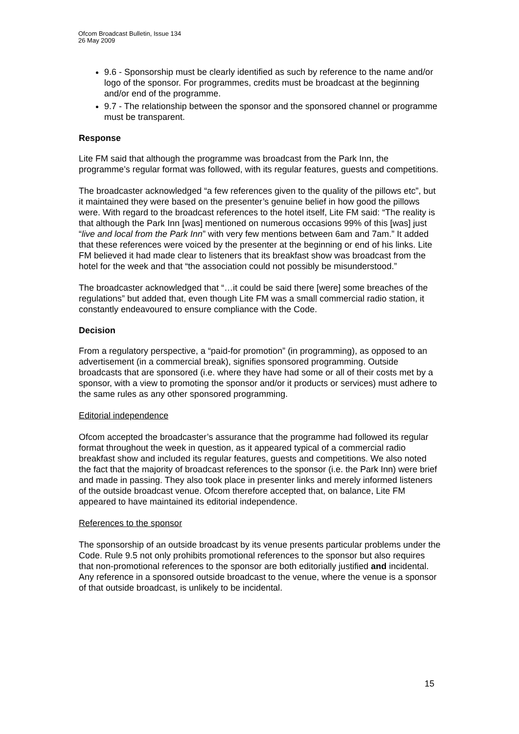Ofcom Broadcast Bulletin, Issue 134
26 May 2009
9.6 - Sponsorship must be clearly identified as such by reference to the name and/or logo of the sponsor. For programmes, credits must be broadcast at the beginning and/or end of the programme.
9.7 - The relationship between the sponsor and the sponsored channel or programme must be transparent.
Response
Lite FM said that although the programme was broadcast from the Park Inn, the programme’s regular format was followed, with its regular features, guests and competitions.
The broadcaster acknowledged “a few references given to the quality of the pillows etc”, but it maintained they were based on the presenter’s genuine belief in how good the pillows were. With regard to the broadcast references to the hotel itself, Lite FM said: “The reality is that although the Park Inn [was] mentioned on numerous occasions 99% of this [was] just “live and local from the Park Inn” with very few mentions between 6am and 7am.” It added that these references were voiced by the presenter at the beginning or end of his links. Lite FM believed it had made clear to listeners that its breakfast show was broadcast from the hotel for the week and that “the association could not possibly be misunderstood.”
The broadcaster acknowledged that “…it could be said there [were] some breaches of the regulations” but added that, even though Lite FM was a small commercial radio station, it constantly endeavoured to ensure compliance with the Code.
Decision
From a regulatory perspective, a “paid-for promotion” (in programming), as opposed to an advertisement (in a commercial break), signifies sponsored programming. Outside broadcasts that are sponsored (i.e. where they have had some or all of their costs met by a sponsor, with a view to promoting the sponsor and/or it products or services) must adhere to the same rules as any other sponsored programming.
Editorial independence
Ofcom accepted the broadcaster’s assurance that the programme had followed its regular format throughout the week in question, as it appeared typical of a commercial radio breakfast show and included its regular features, guests and competitions. We also noted the fact that the majority of broadcast references to the sponsor (i.e. the Park Inn) were brief and made in passing. They also took place in presenter links and merely informed listeners of the outside broadcast venue. Ofcom therefore accepted that, on balance, Lite FM appeared to have maintained its editorial independence.
References to the sponsor
The sponsorship of an outside broadcast by its venue presents particular problems under the Code. Rule 9.5 not only prohibits promotional references to the sponsor but also requires that non-promotional references to the sponsor are both editorially justified and incidental. Any reference in a sponsored outside broadcast to the venue, where the venue is a sponsor of that outside broadcast, is unlikely to be incidental.
15